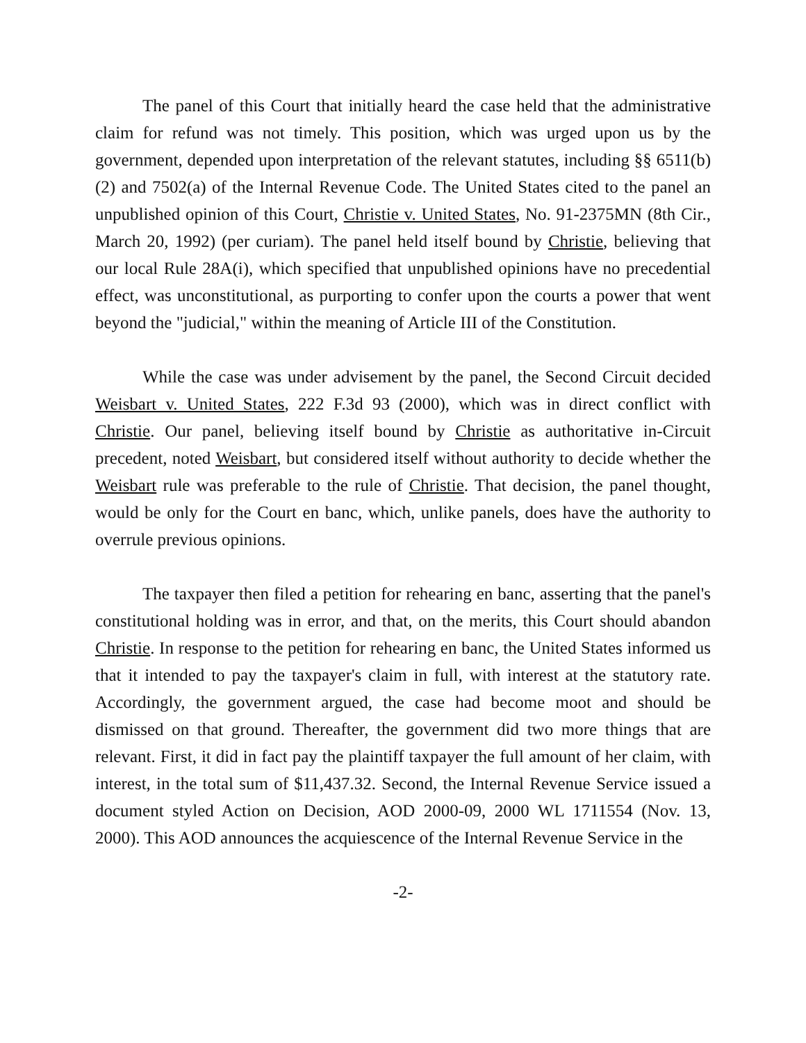The panel of this Court that initially heard the case held that the administrative claim for refund was not timely. This position, which was urged upon us by the government, depended upon interpretation of the relevant statutes, including §§ 6511(b)(2) and 7502(a) of the Internal Revenue Code. The United States cited to the panel an unpublished opinion of this Court, Christie v. United States, No. 91-2375MN (8th Cir., March 20, 1992) (per curiam). The panel held itself bound by Christie, believing that our local Rule 28A(i), which specified that unpublished opinions have no precedential effect, was unconstitutional, as purporting to confer upon the courts a power that went beyond the "judicial," within the meaning of Article III of the Constitution.
While the case was under advisement by the panel, the Second Circuit decided Weisbart v. United States, 222 F.3d 93 (2000), which was in direct conflict with Christie. Our panel, believing itself bound by Christie as authoritative in-Circuit precedent, noted Weisbart, but considered itself without authority to decide whether the Weisbart rule was preferable to the rule of Christie. That decision, the panel thought, would be only for the Court en banc, which, unlike panels, does have the authority to overrule previous opinions.
The taxpayer then filed a petition for rehearing en banc, asserting that the panel's constitutional holding was in error, and that, on the merits, this Court should abandon Christie. In response to the petition for rehearing en banc, the United States informed us that it intended to pay the taxpayer's claim in full, with interest at the statutory rate. Accordingly, the government argued, the case had become moot and should be dismissed on that ground. Thereafter, the government did two more things that are relevant. First, it did in fact pay the plaintiff taxpayer the full amount of her claim, with interest, in the total sum of $11,437.32. Second, the Internal Revenue Service issued a document styled Action on Decision, AOD 2000-09, 2000 WL 1711554 (Nov. 13, 2000). This AOD announces the acquiescence of the Internal Revenue Service in the
-2-